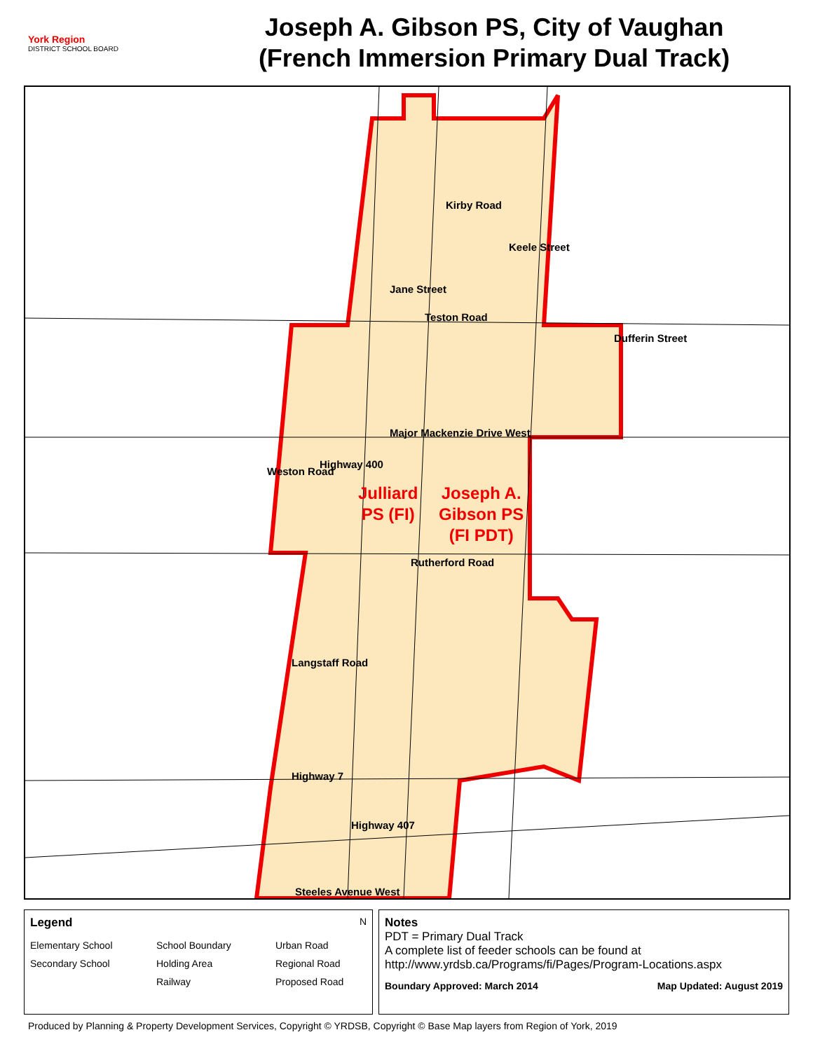York Region
DISTRICT SCHOOL BOARD
Joseph A. Gibson PS, City of Vaughan
(French Immersion Primary Dual Track)
Kirby Road
Teston Road
Major Mackenzie Drive West
Rutherford Road
Langstaff Road
Highway 7
Highway 407
Steeles Avenue West
Jane Street
Keele Street
Dufferin Street
Weston Road
Highway 400
Julliard
PS (FI)
Joseph A.
Gibson PS
(FI PDT)
Legend N
Elementary School School Boundary Urban Road Secondary School Holding Area Regional Road Railway Proposed Road
Notes
PDT = Primary Dual Track
A complete list of feeder schools can be found at
http://www.yrdsb.ca/Programs/fi/Pages/Program-Locations.aspx
Boundary Approved: March 2014 Map Updated: August 2019
Produced by Planning & Property Development Services, Copyright © YRDSB, Copyright © Base Map layers from Region of York, 2019